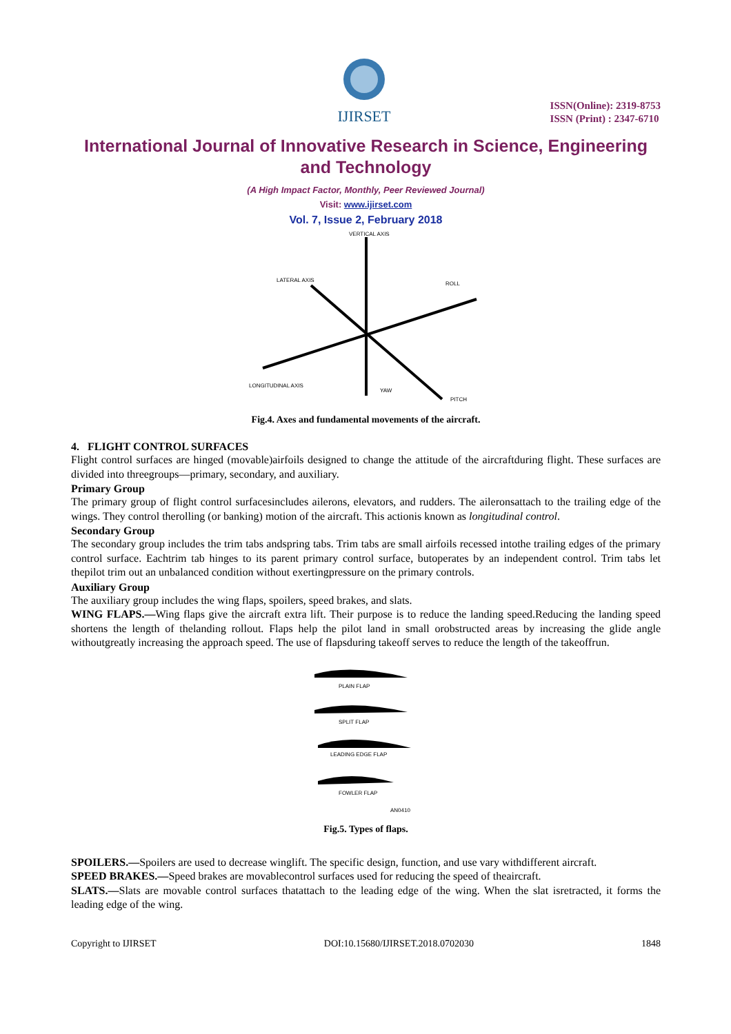IJIRSET
ISSN(Online): 2319-8753
ISSN (Print) : 2347-6710
International Journal of Innovative Research in Science, Engineering and Technology
(A High Impact Factor, Monthly, Peer Reviewed Journal)
Visit: www.ijirset.com
Vol. 7, Issue 2, February 2018
VERTICAL AXIS
LATERAL AXIS
ROLL
LONGITUDINAL AXIS
YAW
PITCH
Fig.4. Axes and fundamental movements of the aircraft.
4. FLIGHT CONTROL SURFACES
Flight control surfaces are hinged (movable)airfoils designed to change the attitude of the aircraftduring flight. These surfaces are divided into threegroups—primary, secondary, and auxiliary.
Primary Group
The primary group of flight control surfacesincludes ailerons, elevators, and rudders. The aileronsattach to the trailing edge of the wings. They control therolling (or banking) motion of the aircraft. This actionis known as longitudinal control.
Secondary Group
The secondary group includes the trim tabs andspring tabs. Trim tabs are small airfoils recessed intothe trailing edges of the primary control surface. Eachtrim tab hinges to its parent primary control surface, butoperates by an independent control. Trim tabs let thepilot trim out an unbalanced condition without exertingpressure on the primary controls.
Auxiliary Group
The auxiliary group includes the wing flaps, spoilers, speed brakes, and slats.
WING FLAPS.—Wing flaps give the aircraft extra lift. Their purpose is to reduce the landing speed.Reducing the landing speed shortens the length of thelanding rollout. Flaps help the pilot land in small orobstructed areas by increasing the glide angle withoutgreatly increasing the approach speed. The use of flapsduring takeoff serves to reduce the length of the takeoffrun.
PLAIN FLAP
SPLIT FLAP
LEADING EDGE FLAP
FOWLER FLAP
AN0410
Fig.5. Types of flaps.
SPOILERS.—Spoilers are used to decrease winglift. The specific design, function, and use vary withdifferent aircraft.
SPEED BRAKES.—Speed brakes are movablecontrol surfaces used for reducing the speed of theaircraft.
SLATS.—Slats are movable control surfaces thatattach to the leading edge of the wing. When the slat isretracted, it forms the leading edge of the wing.
Copyright to IJIRSET DOI:10.15680/IJIRSET.2018.0702030 1848